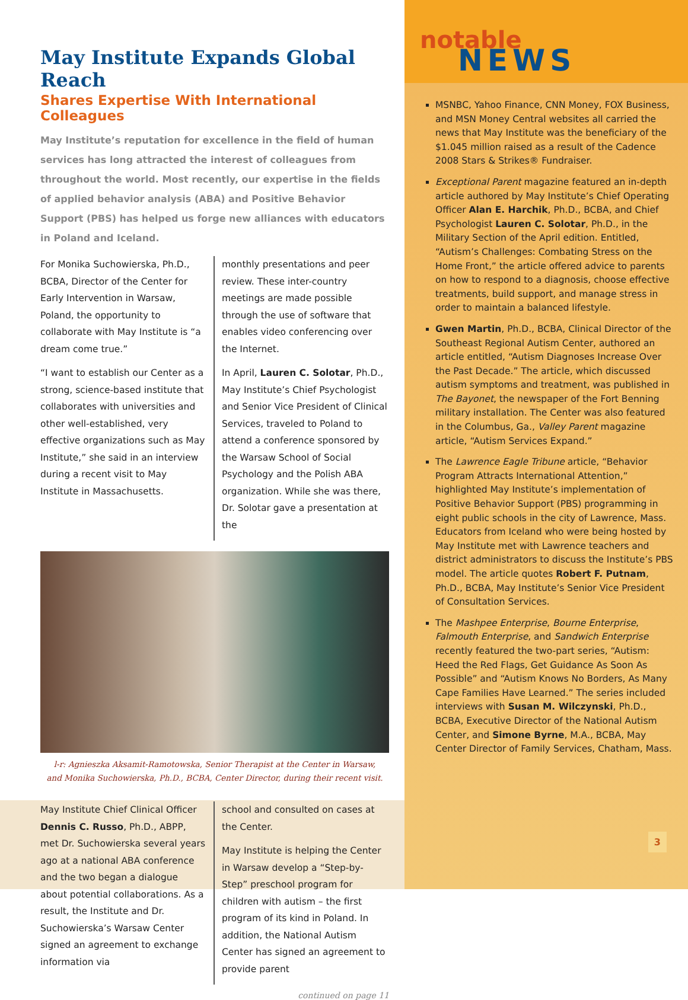May Institute Expands Global Reach
Shares Expertise With International Colleagues
May Institute’s reputation for excellence in the field of human services has long attracted the interest of colleagues from throughout the world. Most recently, our expertise in the fields of applied behavior analysis (ABA) and Positive Behavior Support (PBS) has helped us forge new alliances with educators in Poland and Iceland.
For Monika Suchowierska, Ph.D., BCBA, Director of the Center for Early Intervention in Warsaw, Poland, the opportunity to collaborate with May Institute is “a dream come true.”
“I want to establish our Center as a strong, science-based institute that collaborates with universities and other well-established, very effective organizations such as May Institute,” she said in an interview during a recent visit to May Institute in Massachusetts.
monthly presentations and peer review. These inter-country meetings are made possible through the use of software that enables video conferencing over the Internet.
In April, Lauren C. Solotar, Ph.D., May Institute’s Chief Psychologist and Senior Vice President of Clinical Services, traveled to Poland to attend a conference sponsored by the Warsaw School of Social Psychology and the Polish ABA organization. While she was there, Dr. Solotar gave a presentation at the
l-r: Agnieszka Aksamit-Ramotowska, Senior Therapist at the Center in Warsaw,
and Monika Suchowierska, Ph.D., BCBA, Center Director, during their recent visit.
May Institute Chief Clinical Officer Dennis C. Russo, Ph.D., ABPP, met Dr. Suchowierska several years ago at a national ABA conference and the two began a dialogue about potential collaborations. As a result, the Institute and Dr. Suchowierska’s Warsaw Center signed an agreement to exchange information via
school and consulted on cases at the Center.
May Institute is helping the Center in Warsaw develop a “Step-by-Step” preschool program for children with autism – the first program of its kind in Poland. In addition, the National Autism Center has signed an agreement to provide parent
continued on page 11
notable
NEWS
MSNBC, Yahoo Finance, CNN Money, FOX Business, and MSN Money Central websites all carried the news that May Institute was the beneficiary of the $1.045 million raised as a result of the Cadence 2008 Stars & Strikes® Fundraiser.
Exceptional Parent magazine featured an in-depth article authored by May Institute’s Chief Operating Officer Alan E. Harchik, Ph.D., BCBA, and Chief Psychologist Lauren C. Solotar, Ph.D., in the Military Section of the April edition. Entitled, “Autism’s Challenges: Combating Stress on the Home Front,” the article offered advice to parents on how to respond to a diagnosis, choose effective treatments, build support, and manage stress in order to maintain a balanced lifestyle.
Gwen Martin, Ph.D., BCBA, Clinical Director of the Southeast Regional Autism Center, authored an article entitled, “Autism Diagnoses Increase Over the Past Decade.” The article, which discussed autism symptoms and treatment, was published in The Bayonet, the newspaper of the Fort Benning military installation. The Center was also featured in the Columbus, Ga., Valley Parent magazine article, “Autism Services Expand.”
The Lawrence Eagle Tribune article, “Behavior Program Attracts International Attention,” highlighted May Institute’s implementation of Positive Behavior Support (PBS) programming in eight public schools in the city of Lawrence, Mass. Educators from Iceland who were being hosted by May Institute met with Lawrence teachers and district administrators to discuss the Institute’s PBS model. The article quotes Robert F. Putnam, Ph.D., BCBA, May Institute’s Senior Vice President of Consultation Services.
The Mashpee Enterprise, Bourne Enterprise, Falmouth Enterprise, and Sandwich Enterprise recently featured the two-part series, “Autism: Heed the Red Flags, Get Guidance As Soon As Possible” and “Autism Knows No Borders, As Many Cape Families Have Learned.” The series included interviews with Susan M. Wilczynski, Ph.D., BCBA, Executive Director of the National Autism Center, and Simone Byrne, M.A., BCBA, May Center Director of Family Services, Chatham, Mass.
3